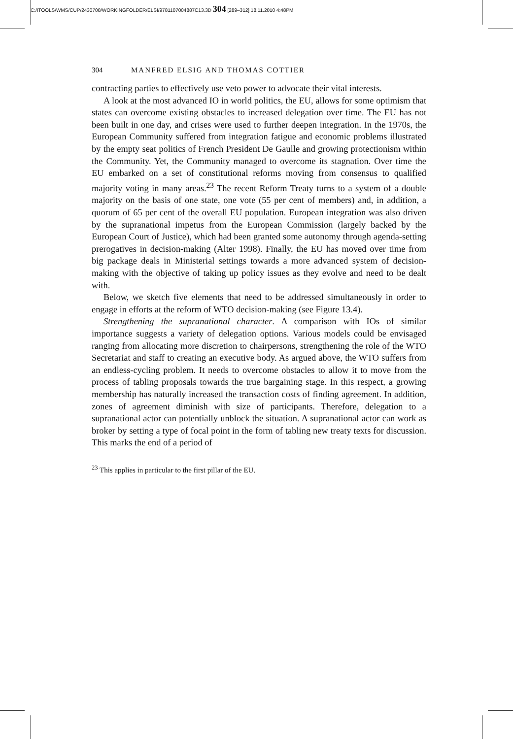C:/ITOOLS/WMS/CUP/2430700/WORKINGFOLDER/ELSI/9781107004887C13.3D 304 [289–312] 18.11.2010 4:48PM
304 MANFRED ELSIG AND THOMAS COTTIER
contracting parties to effectively use veto power to advocate their vital interests.
A look at the most advanced IO in world politics, the EU, allows for some optimism that states can overcome existing obstacles to increased delegation over time. The EU has not been built in one day, and crises were used to further deepen integration. In the 1970s, the European Community suffered from integration fatigue and economic problems illustrated by the empty seat politics of French President De Gaulle and growing protectionism within the Community. Yet, the Community managed to overcome its stagnation. Over time the EU embarked on a set of constitutional reforms moving from consensus to qualified majority voting in many areas.<sup>23</sup> The recent Reform Treaty turns to a system of a double majority on the basis of one state, one vote (55 per cent of members) and, in addition, a quorum of 65 per cent of the overall EU population. European integration was also driven by the supranational impetus from the European Commission (largely backed by the European Court of Justice), which had been granted some autonomy through agenda-setting prerogatives in decision-making (Alter 1998). Finally, the EU has moved over time from big package deals in Ministerial settings towards a more advanced system of decision-making with the objective of taking up policy issues as they evolve and need to be dealt with.
Below, we sketch five elements that need to be addressed simultaneously in order to engage in efforts at the reform of WTO decision-making (see Figure 13.4).
Strengthening the supranational character. A comparison with IOs of similar importance suggests a variety of delegation options. Various models could be envisaged ranging from allocating more discretion to chairpersons, strengthening the role of the WTO Secretariat and staff to creating an executive body. As argued above, the WTO suffers from an endless-cycling problem. It needs to overcome obstacles to allow it to move from the process of tabling proposals towards the true bargaining stage. In this respect, a growing membership has naturally increased the transaction costs of finding agreement. In addition, zones of agreement diminish with size of participants. Therefore, delegation to a supranational actor can potentially unblock the situation. A supranational actor can work as broker by setting a type of focal point in the form of tabling new treaty texts for discussion. This marks the end of a period of
<sup>23</sup> This applies in particular to the first pillar of the EU.